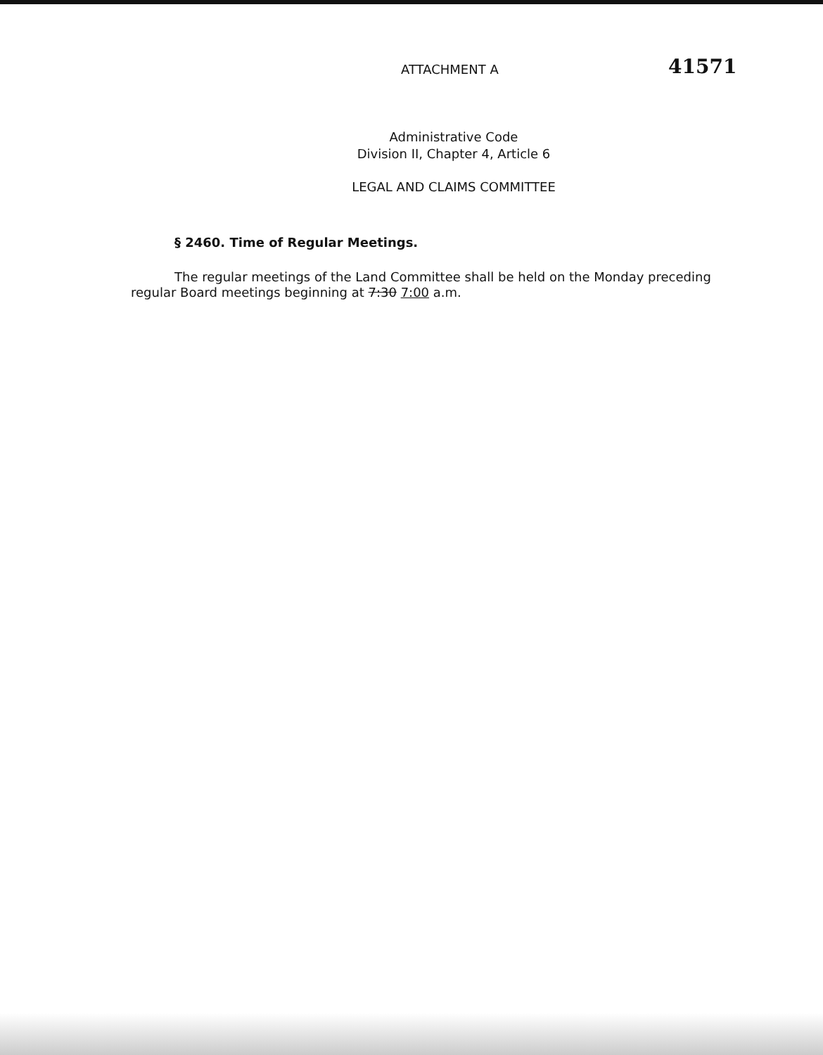ATTACHMENT A
41571
Administrative Code
Division II, Chapter 4, Article 6
LEGAL AND CLAIMS COMMITTEE
§ 2460. Time of Regular Meetings.
The regular meetings of the Land Committee shall be held on the Monday preceding regular Board meetings beginning at 7:30 7:00 a.m.